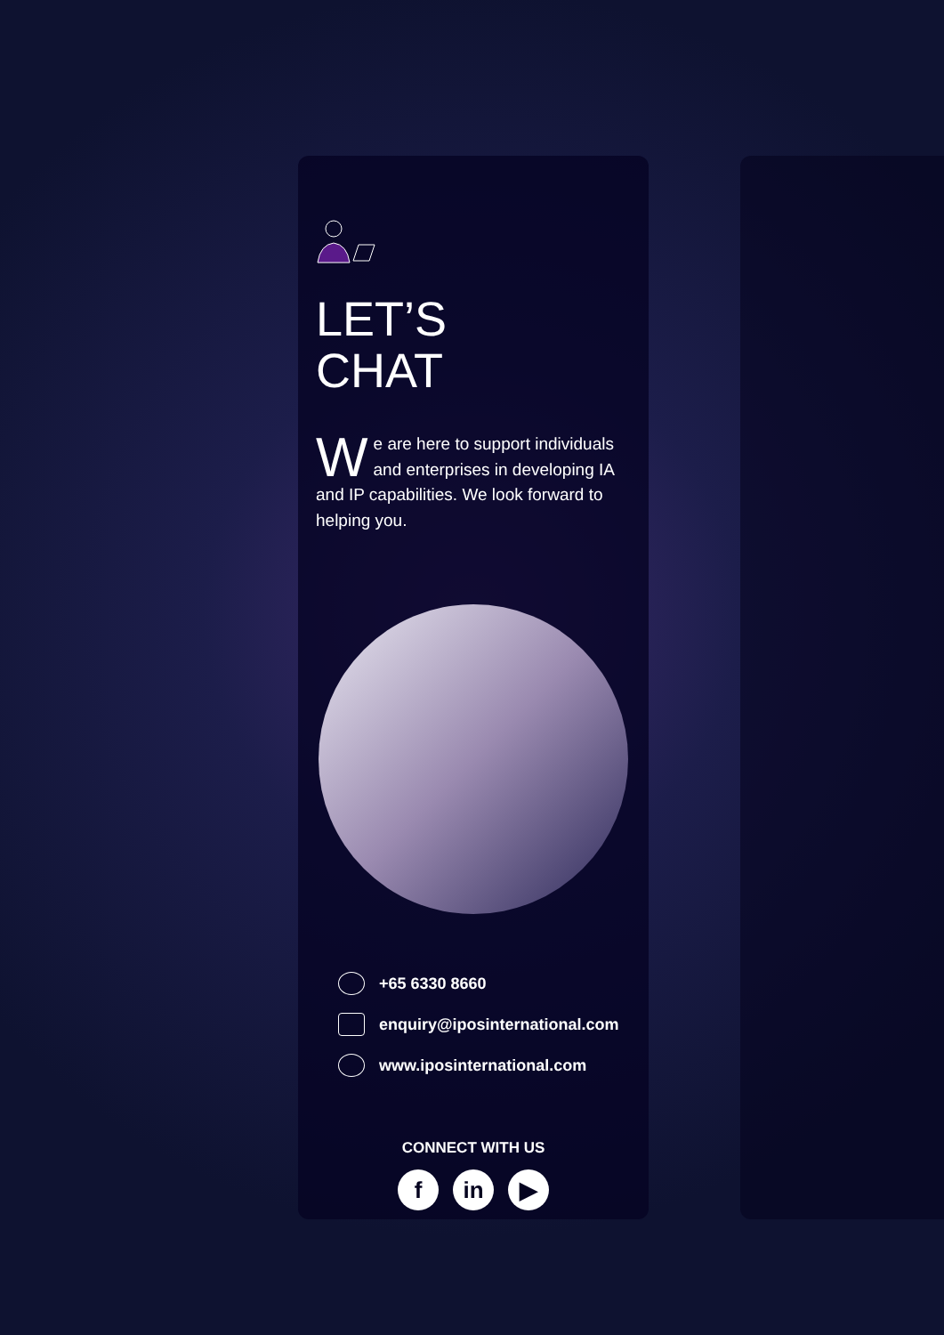LET’S
CHAT
We are here to support individuals and enterprises in developing IA and IP capabilities. We look forward to helping you.
+65 6330 8660
enquiry@iposinternational.com
www.iposinternational.com
CONNECT WITH US
fin ▶